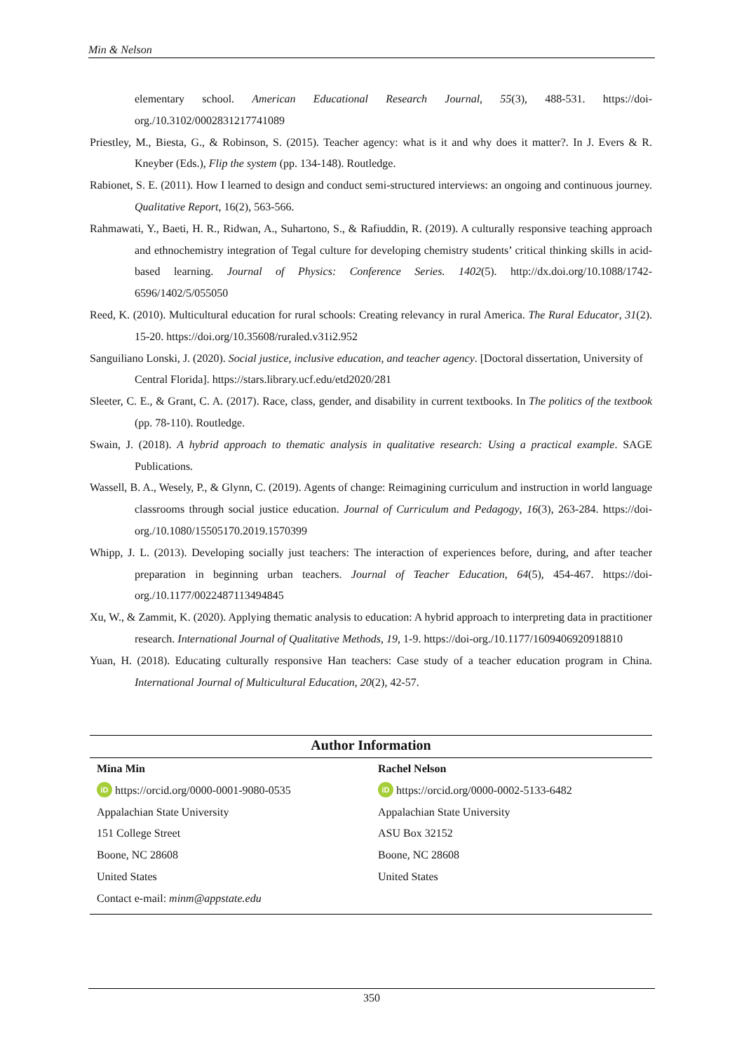Min & Nelson
elementary school. American Educational Research Journal, 55(3), 488-531. https://doi-org./10.3102/0002831217741089
Priestley, M., Biesta, G., & Robinson, S. (2015). Teacher agency: what is it and why does it matter?. In J. Evers & R. Kneyber (Eds.), Flip the system (pp. 134-148). Routledge.
Rabionet, S. E. (2011). How I learned to design and conduct semi-structured interviews: an ongoing and continuous journey. Qualitative Report, 16(2), 563-566.
Rahmawati, Y., Baeti, H. R., Ridwan, A., Suhartono, S., & Rafiuddin, R. (2019). A culturally responsive teaching approach and ethnochemistry integration of Tegal culture for developing chemistry students’ critical thinking skills in acid-based learning. Journal of Physics: Conference Series. 1402(5). http://dx.doi.org/10.1088/1742-6596/1402/5/055050
Reed, K. (2010). Multicultural education for rural schools: Creating relevancy in rural America. The Rural Educator, 31(2). 15-20. https://doi.org/10.35608/ruraled.v31i2.952
Sanguiliano Lonski, J. (2020). Social justice, inclusive education, and teacher agency. [Doctoral dissertation, University of Central Florida]. https://stars.library.ucf.edu/etd2020/281
Sleeter, C. E., & Grant, C. A. (2017). Race, class, gender, and disability in current textbooks. In The politics of the textbook (pp. 78-110). Routledge.
Swain, J. (2018). A hybrid approach to thematic analysis in qualitative research: Using a practical example. SAGE Publications.
Wassell, B. A., Wesely, P., & Glynn, C. (2019). Agents of change: Reimagining curriculum and instruction in world language classrooms through social justice education. Journal of Curriculum and Pedagogy, 16(3), 263-284. https://doi-org./10.1080/15505170.2019.1570399
Whipp, J. L. (2013). Developing socially just teachers: The interaction of experiences before, during, and after teacher preparation in beginning urban teachers. Journal of Teacher Education, 64(5), 454-467. https://doi-org./10.1177/0022487113494845
Xu, W., & Zammit, K. (2020). Applying thematic analysis to education: A hybrid approach to interpreting data in practitioner research. International Journal of Qualitative Methods, 19, 1-9. https://doi-org./10.1177/1609406920918810
Yuan, H. (2018). Educating culturally responsive Han teachers: Case study of a teacher education program in China. International Journal of Multicultural Education, 20(2), 42-57.
Author Information
| Mina Min | Rachel Nelson |
| iD https://orcid.org/0000-0001-9080-0535 | iD https://orcid.org/0000-0002-5133-6482 |
| Appalachian State University | Appalachian State University |
| 151 College Street | ASU Box 32152 |
| Boone, NC 28608 | Boone, NC 28608 |
| United States | United States |
| Contact e-mail: minm@appstate.edu | |
350